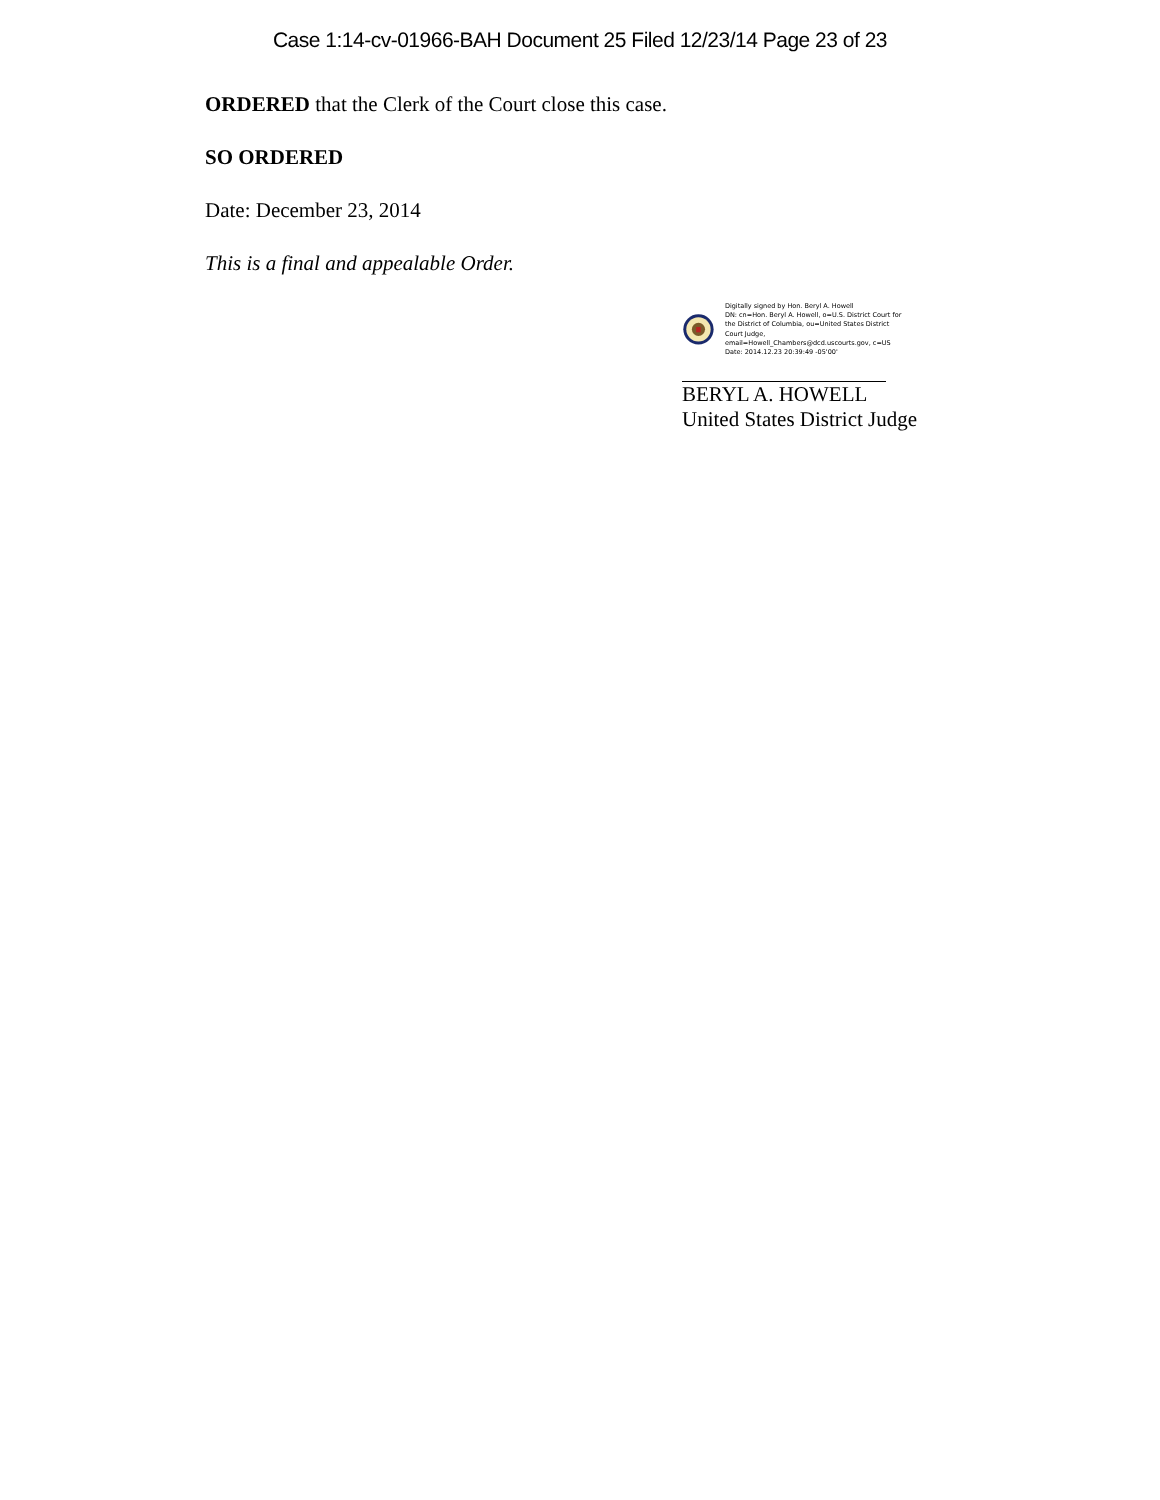Case 1:14-cv-01966-BAH Document 25 Filed 12/23/14 Page 23 of 23
ORDERED that the Clerk of the Court close this case.
SO ORDERED
Date: December 23, 2014
This is a final and appealable Order.
Digitally signed by Hon. Beryl A. Howell
DN: cn=Hon. Beryl A. Howell, o=U.S. District Court for the District of Columbia, ou=United States District Court Judge, email=Howell_Chambers@dcd.uscourts.gov, c=US
Date: 2014.12.23 20:39:49 -05'00'
BERYL A. HOWELL
United States District Judge